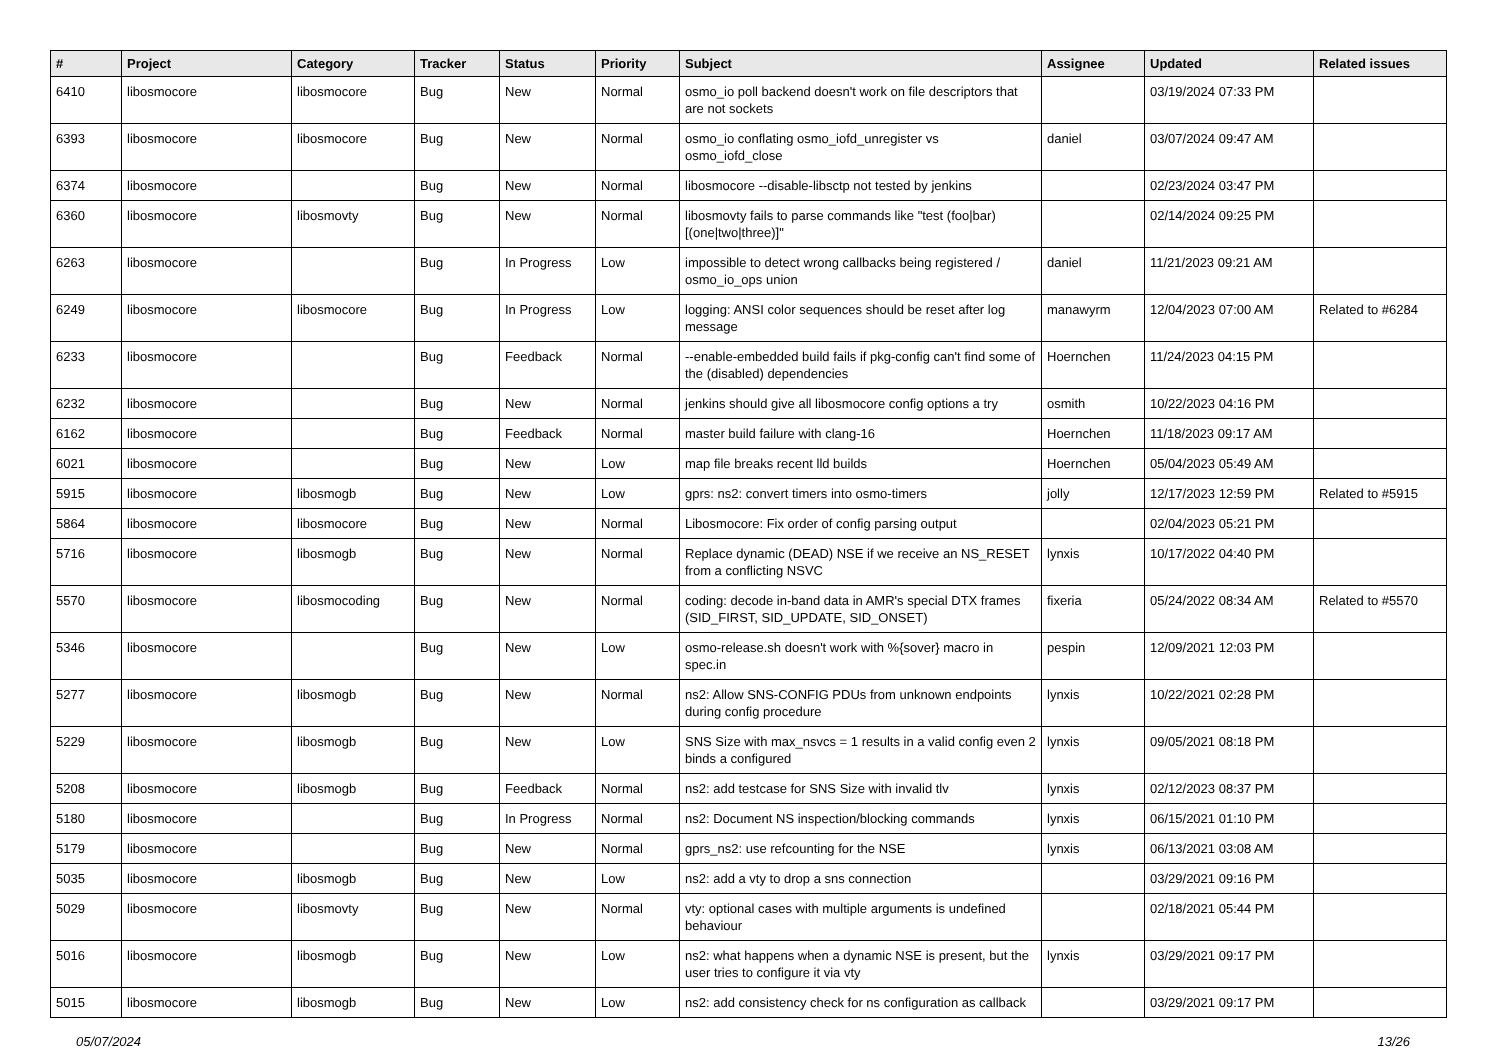| # | Project | Category | Tracker | Status | Priority | Subject | Assignee | Updated | Related issues |
| --- | --- | --- | --- | --- | --- | --- | --- | --- | --- |
| 6410 | libosmocore | libosmocore | Bug | New | Normal | osmo_io poll backend doesn't work on file descriptors that are not sockets | | 03/19/2024 07:33 PM | |
| 6393 | libosmocore | libosmocore | Bug | New | Normal | osmo_io conflating osmo_iofd_unregister vs osmo_iofd_close | daniel | 03/07/2024 09:47 AM | |
| 6374 | libosmocore | | Bug | New | Normal | libosmocore --disable-libsctp not tested by jenkins | | 02/23/2024 03:47 PM | |
| 6360 | libosmocore | libosmovty | Bug | New | Normal | libosmovty fails to parse commands like "test (foo/bar) [(one/two/three)]" | | 02/14/2024 09:25 PM | |
| 6263 | libosmocore | | Bug | In Progress | Low | impossible to detect wrong callbacks being registered / osmo_io_ops union | daniel | 11/21/2023 09:21 AM | |
| 6249 | libosmocore | libosmocore | Bug | In Progress | Low | logging: ANSI color sequences should be reset after log message | manawyrm | 12/04/2023 07:00 AM | Related to #6284 |
| 6233 | libosmocore | | Bug | Feedback | Normal | --enable-embedded build fails if pkg-config can't find some of the (disabled) dependencies | Hoernchen | 11/24/2023 04:15 PM | |
| 6232 | libosmocore | | Bug | New | Normal | jenkins should give all libosmocore config options a try | osmith | 10/22/2023 04:16 PM | |
| 6162 | libosmocore | | Bug | Feedback | Normal | master build failure with clang-16 | Hoernchen | 11/18/2023 09:17 AM | |
| 6021 | libosmocore | | Bug | New | Low | map file breaks recent lld builds | Hoernchen | 05/04/2023 05:49 AM | |
| 5915 | libosmocore | libosmogb | Bug | New | Low | gprs: ns2: convert timers into osmo-timers | jolly | 12/17/2023 12:59 PM | Related to #5915 |
| 5864 | libosmocore | libosmocore | Bug | New | Normal | Libosmocore: Fix order of config parsing output | | 02/04/2023 05:21 PM | |
| 5716 | libosmocore | libosmogb | Bug | New | Normal | Replace dynamic (DEAD) NSE if we receive an NS_RESET from a conflicting NSVC | lynxis | 10/17/2022 04:40 PM | |
| 5570 | libosmocore | libosmocoding | Bug | New | Normal | coding: decode in-band data in AMR's special DTX frames (SID_FIRST, SID_UPDATE, SID_ONSET) | fixeria | 05/24/2022 08:34 AM | Related to #5570 |
| 5346 | libosmocore | | Bug | New | Low | osmo-release.sh doesn't work with %{sover} macro in spec.in | pespin | 12/09/2021 12:03 PM | |
| 5277 | libosmocore | libosmogb | Bug | New | Normal | ns2: Allow SNS-CONFIG PDUs from unknown endpoints during config procedure | lynxis | 10/22/2021 02:28 PM | |
| 5229 | libosmocore | libosmogb | Bug | New | Low | SNS Size with max_nsvcs = 1 results in a valid config even 2 binds a configured | lynxis | 09/05/2021 08:18 PM | |
| 5208 | libosmocore | libosmogb | Bug | Feedback | Normal | ns2: add testcase for SNS Size with invalid tlv | lynxis | 02/12/2023 08:37 PM | |
| 5180 | libosmocore | | Bug | In Progress | Normal | ns2: Document NS inspection/blocking commands | lynxis | 06/15/2021 01:10 PM | |
| 5179 | libosmocore | | Bug | New | Normal | gprs_ns2: use refcounting for the NSE | lynxis | 06/13/2021 03:08 AM | |
| 5035 | libosmocore | libosmogb | Bug | New | Low | ns2: add a vty to drop a sns connection | | 03/29/2021 09:16 PM | |
| 5029 | libosmocore | libosmovty | Bug | New | Normal | vty: optional cases with multiple arguments is undefined behaviour | | 02/18/2021 05:44 PM | |
| 5016 | libosmocore | libosmogb | Bug | New | Low | ns2: what happens when a dynamic NSE is present, but the user tries to configure it via vty | lynxis | 03/29/2021 09:17 PM | |
| 5015 | libosmocore | libosmogb | Bug | New | Low | ns2: add consistency check for ns configuration as callback | | 03/29/2021 09:17 PM | |
05/07/2024 13/26